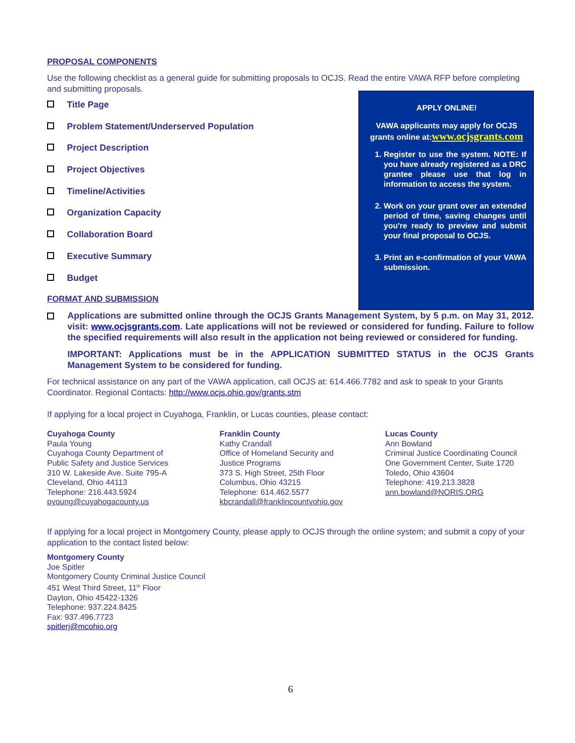PROPOSAL COMPONENTS
Use the following checklist as a general guide for submitting proposals to OCJS. Read the entire VAWA RFP before completing and submitting proposals.
Title Page
Problem Statement/Underserved Population
Project Description
Project Objectives
Timeline/Activities
Organization Capacity
Collaboration Board
Executive Summary
Budget
FORMAT AND SUBMISSION
APPLY ONLINE!
VAWA applicants may apply for OCJS grants online at:www.ocjsgrants.com
1. Register to use the system. NOTE: If you have already registered as a DRC grantee please use that log in information to access the system.
2. Work on your grant over an extended period of time, saving changes until you're ready to preview and submit your final proposal to OCJS.
3. Print an e-confirmation of your VAWA submission.
Applications are submitted online through the OCJS Grants Management System, by 5 p.m. on May 31, 2012. visit: www.ocjsgrants.com. Late applications will not be reviewed or considered for funding. Failure to follow the specified requirements will also result in the application not being reviewed or considered for funding.
IMPORTANT: Applications must be in the APPLICATION SUBMITTED STATUS in the OCJS Grants Management System to be considered for funding.
For technical assistance on any part of the VAWA application, call OCJS at: 614.466.7782 and ask to speak to your Grants Coordinator. Regional Contacts: http://www.ocjs.ohio.gov/grants.stm
If applying for a local project in Cuyahoga, Franklin, or Lucas counties, please contact:
Cuyahoga County
Paula Young
Cuyahoga County Department of
Public Safety and Justice Services
310 W. Lakeside Ave. Suite 795-A
Cleveland, Ohio 44113
Telephone: 216.443.5924
pyoung@cuyahogacounty.us
Franklin County
Kathy Crandall
Office of Homeland Security and
Justice Programs
373 S. High Street, 25th Floor
Columbus, Ohio 43215
Telephone: 614.462.5577
kbcrandall@franklincountyohio.gov
Lucas County
Ann Bowland
Criminal Justice Coordinating Council
One Government Center, Suite 1720
Toledo, Ohio 43604
Telephone: 419.213.3828
ann.bowland@NORIS.ORG
If applying for a local project in Montgomery County, please apply to OCJS through the online system; and submit a copy of your application to the contact listed below:
Montgomery County
Joe Spitler
Montgomery County Criminal Justice Council
451 West Third Street, 11<sup>th</sup> Floor
Dayton, Ohio 45422-1326
Telephone: 937.224.8425
Fax: 937.496.7723
spitlerj@mcohio.org
6